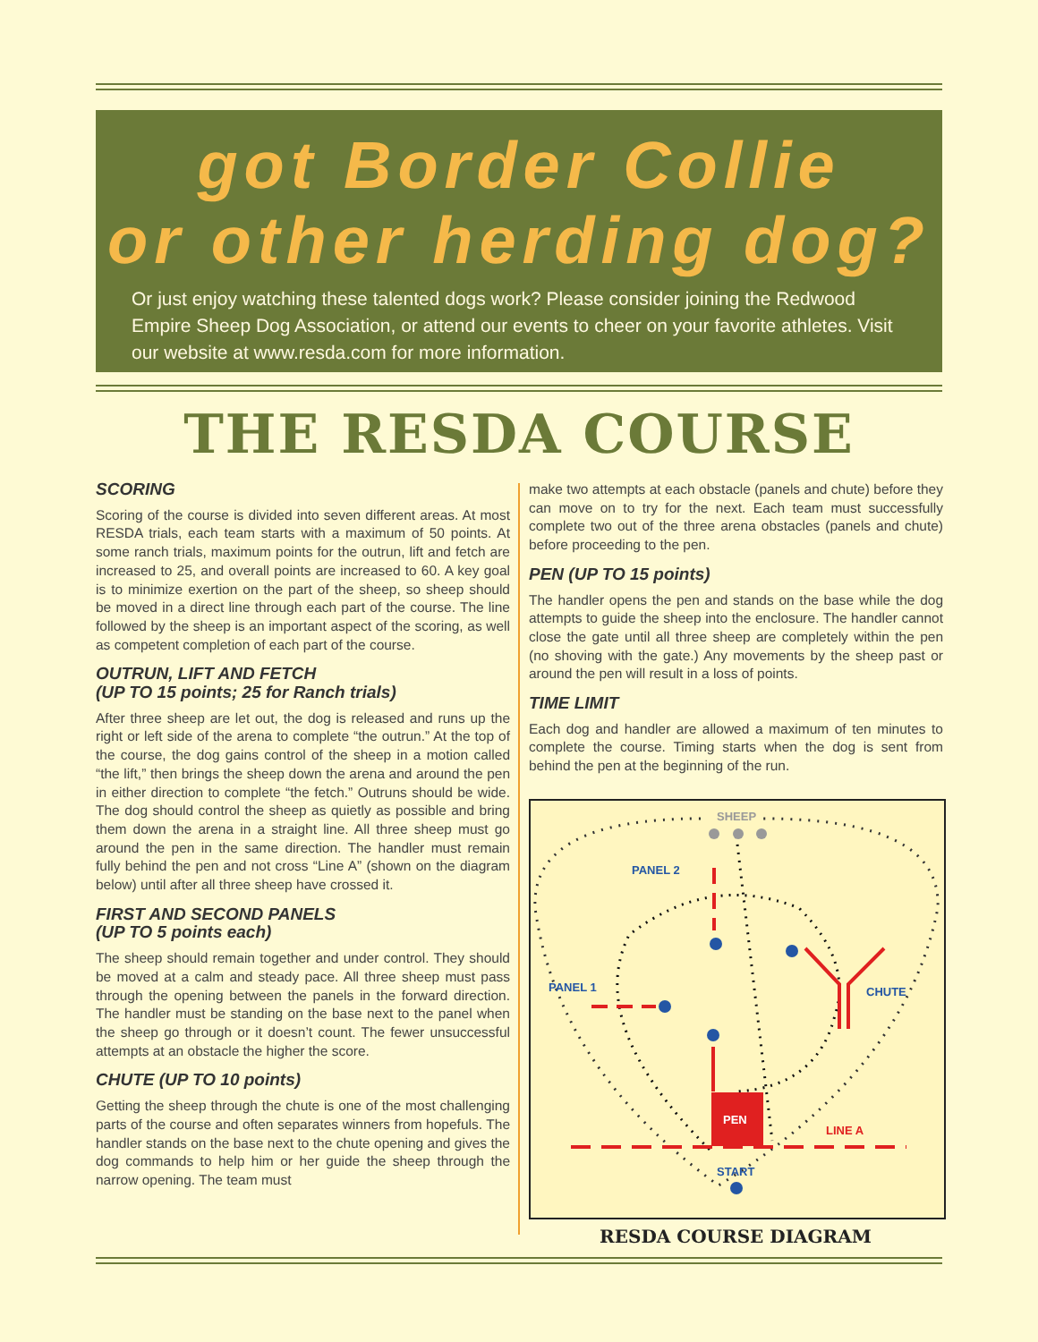got Border Collie
or other herding dog?
Or just enjoy watching these talented dogs work? Please consider joining the Redwood Empire Sheep Dog Association, or attend our events to cheer on your favorite athletes. Visit our website at www.resda.com for more information.
THE RESDA COURSE
SCORING
Scoring of the course is divided into seven different areas. At most RESDA trials, each team starts with a maximum of 50 points. At some ranch trials, maximum points for the outrun, lift and fetch are increased to 25, and overall points are increased to 60. A key goal is to minimize exertion on the part of the sheep, so sheep should be moved in a direct line through each part of the course. The line followed by the sheep is an important aspect of the scoring, as well as competent completion of each part of the course.
OUTRUN, LIFT AND FETCH
(UP TO 15 points; 25 for Ranch trials)
After three sheep are let out, the dog is released and runs up the right or left side of the arena to complete “the outrun.” At the top of the course, the dog gains control of the sheep in a motion called “the lift,” then brings the sheep down the arena and around the pen in either direction to complete “the fetch.” Outruns should be wide. The dog should control the sheep as quietly as possible and bring them down the arena in a straight line. All three sheep must go around the pen in the same direction. The handler must remain fully behind the pen and not cross “Line A” (shown on the diagram below) until after all three sheep have crossed it.
FIRST AND SECOND PANELS
(UP TO 5 points each)
The sheep should remain together and under control. They should be moved at a calm and steady pace. All three sheep must pass through the opening between the panels in the forward direction. The handler must be standing on the base next to the panel when the sheep go through or it doesn’t count. The fewer unsuccessful attempts at an obstacle the higher the score.
CHUTE (UP TO 10 points)
Getting the sheep through the chute is one of the most challenging parts of the course and often separates winners from hopefuls. The handler stands on the base next to the chute opening and gives the dog commands to help him or her guide the sheep through the narrow opening. The team must
make two attempts at each obstacle (panels and chute) before they can move on to try for the next. Each team must successfully complete two out of the three arena obstacles (panels and chute) before proceeding to the pen.
PEN (UP TO 15 points)
The handler opens the pen and stands on the base while the dog attempts to guide the sheep into the enclosure. The handler cannot close the gate until all three sheep are completely within the pen (no shoving with the gate.) Any movements by the sheep past or around the pen will result in a loss of points.
TIME LIMIT
Each dog and handler are allowed a maximum of ten minutes to complete the course. Timing starts when the dog is sent from behind the pen at the beginning of the run.
SHEEP
PANEL 2
PANEL 1
CHUTE
PEN
LINE A
START
RESDA COURSE DIAGRAM